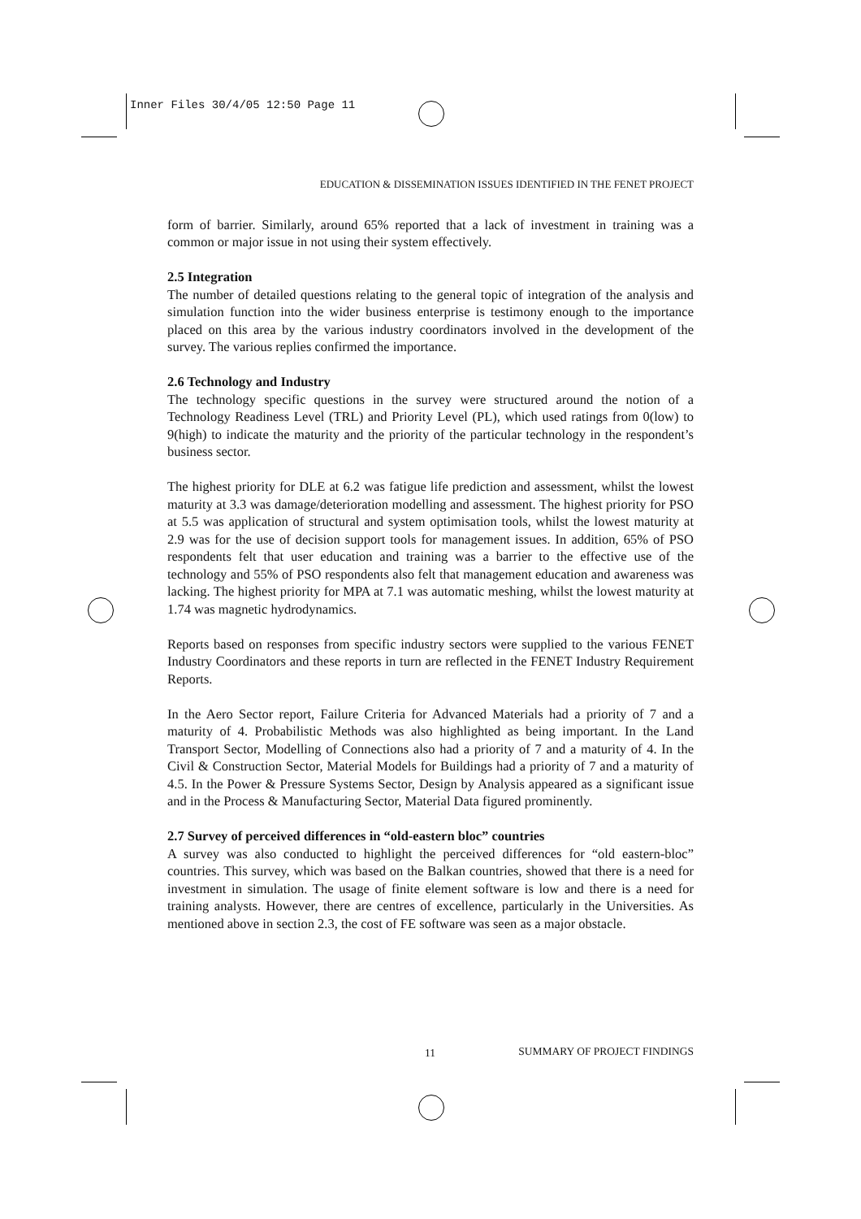Inner Files 30/4/05 12:50 Page 11
EDUCATION & DISSEMINATION ISSUES IDENTIFIED IN THE FENET PROJECT
form of barrier. Similarly, around 65% reported that a lack of investment in training was a common or major issue in not using their system effectively.
2.5 Integration
The number of detailed questions relating to the general topic of integration of the analysis and simulation function into the wider business enterprise is testimony enough to the importance placed on this area by the various industry coordinators involved in the development of the survey. The various replies confirmed the importance.
2.6 Technology and Industry
The technology specific questions in the survey were structured around the notion of a Technology Readiness Level (TRL) and Priority Level (PL), which used ratings from 0(low) to 9(high) to indicate the maturity and the priority of the particular technology in the respondent’s business sector.
The highest priority for DLE at 6.2 was fatigue life prediction and assessment, whilst the lowest maturity at 3.3 was damage/deterioration modelling and assessment. The highest priority for PSO at 5.5 was application of structural and system optimisation tools, whilst the lowest maturity at 2.9 was for the use of decision support tools for management issues. In addition, 65% of PSO respondents felt that user education and training was a barrier to the effective use of the technology and 55% of PSO respondents also felt that management education and awareness was lacking. The highest priority for MPA at 7.1 was automatic meshing, whilst the lowest maturity at 1.74 was magnetic hydrodynamics.
Reports based on responses from specific industry sectors were supplied to the various FENET Industry Coordinators and these reports in turn are reflected in the FENET Industry Requirement Reports.
In the Aero Sector report, Failure Criteria for Advanced Materials had a priority of 7 and a maturity of 4. Probabilistic Methods was also highlighted as being important. In the Land Transport Sector, Modelling of Connections also had a priority of 7 and a maturity of 4. In the Civil & Construction Sector, Material Models for Buildings had a priority of 7 and a maturity of 4.5. In the Power & Pressure Systems Sector, Design by Analysis appeared as a significant issue and in the Process & Manufacturing Sector, Material Data figured prominently.
2.7 Survey of perceived differences in “old-eastern bloc” countries
A survey was also conducted to highlight the perceived differences for “old eastern-bloc” countries. This survey, which was based on the Balkan countries, showed that there is a need for investment in simulation. The usage of finite element software is low and there is a need for training analysts. However, there are centres of excellence, particularly in the Universities. As mentioned above in section 2.3, the cost of FE software was seen as a major obstacle.
11 SUMMARY OF PROJECT FINDINGS